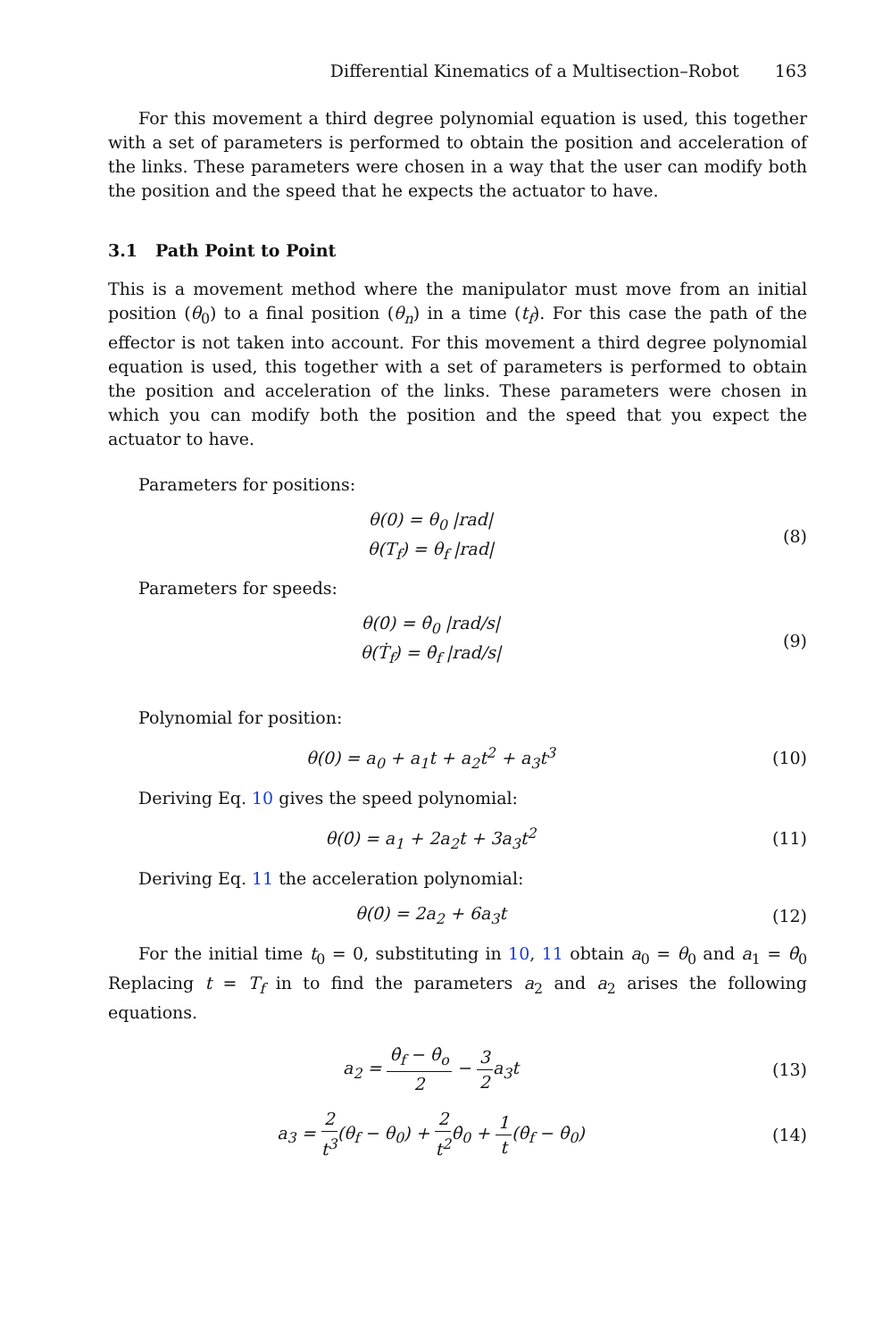Differential Kinematics of a Multisection–Robot 163
For this movement a third degree polynomial equation is used, this together with a set of parameters is performed to obtain the position and acceleration of the links. These parameters were chosen in a way that the user can modify both the position and the speed that he expects the actuator to have.
3.1 Path Point to Point
This is a movement method where the manipulator must move from an initial position (θ<sub>0</sub>) to a final position (θ<sub>n</sub>) in a time (t<sub>f</sub>). For this case the path of the effector is not taken into account. For this movement a third degree polynomial equation is used, this together with a set of parameters is performed to obtain the position and acceleration of the links. These parameters were chosen in which you can modify both the position and the speed that you expect the actuator to have.
Parameters for positions:
θ(0) = θ<sub>0</sub> |rad|
θ(T<sub>f</sub>) = θ<sub>f</sub> |rad|
(8)
Parameters for speeds:
θ(0̇) = θ̇<sub>0</sub> |rad/s|
θ(Ṫ<sub>f</sub>) = θ̇<sub>f</sub> |rad/s|
(9)
Polynomial for position:
θ(0) = a<sub>0</sub> + a<sub>1</sub>t + a<sub>2</sub>t<sup>2</sup> + a<sub>3</sub>t<sup>3</sup> (10)
Deriving Eq. 10 gives the speed polynomial:
θ(0̇) = a<sub>1</sub> + 2a<sub>2</sub>t + 3a<sub>3</sub>t<sup>2</sup> (11)
Deriving Eq. 11 the acceleration polynomial:
θ(0̇) = 2a<sub>2</sub> + 6a<sub>3</sub>t (12)
For the initial time t<sub>0</sub> = 0, substituting in 10, 11 obtain a<sub>0</sub> = θ<sub>0</sub> and a<sub>1</sub> = θ̇<sub>0</sub> Replacing t = T<sub>f</sub> in to find the parameters a<sub>2</sub> and a<sub>2</sub> arises the following equations.
a<sub>2</sub> = θ̇<sub>f</sub> − θ̇<sub>o</sub> 2 − 3 2a<sub>3</sub>t (13)
a<sub>3</sub> = 2 t<sup>3</sup>(θ<sub>f</sub> − θ<sub>0</sub>) + 2 t<sup>2</sup>θ̇<sub>0</sub> + 1 t(θ̇<sub>f</sub> − θ̇<sub>0</sub>)
(14)